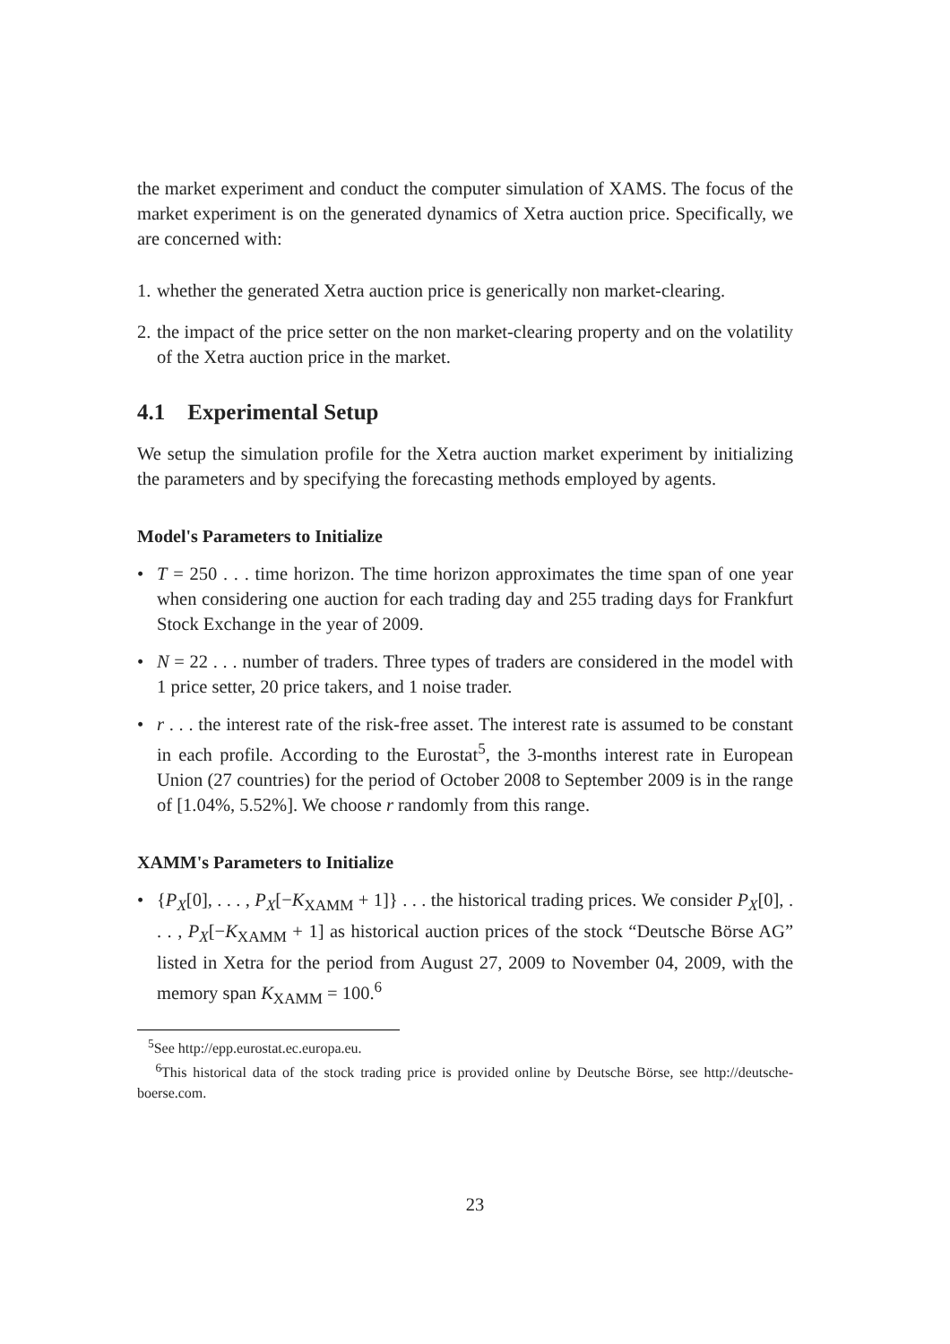the market experiment and conduct the computer simulation of XAMS. The focus of the market experiment is on the generated dynamics of Xetra auction price. Specifically, we are concerned with:
1.
whether the generated Xetra auction price is generically non market-clearing.
2.
the impact of the price setter on the non market-clearing property and on the volatility of the Xetra auction price in the market.
4.1 Experimental Setup
We setup the simulation profile for the Xetra auction market experiment by initializing the parameters and by specifying the forecasting methods employed by agents.
Model's Parameters to Initialize
• T = 250 . . . time horizon. The time horizon approximates the time span of one year when considering one auction for each trading day and 255 trading days for Frankfurt Stock Exchange in the year of 2009.
• N = 22 . . . number of traders. Three types of traders are considered in the model with 1 price setter, 20 price takers, and 1 noise trader.
• r . . . the interest rate of the risk-free asset. The interest rate is assumed to be constant in each profile. According to the Eurostat<sup>5</sup>, the 3-months interest rate in European Union (27 countries) for the period of October 2008 to September 2009 is in the range of [1.04%, 5.52%]. We choose r randomly from this range.
XAMM's Parameters to Initialize
• {P<sub>X</sub>[0], . . . , P<sub>X</sub>[−K<sub>XAMM</sub> + 1]} . . . the historical trading prices. We consider P<sub>X</sub>[0], . . . , P<sub>X</sub>[−K<sub>XAMM</sub> + 1] as historical auction prices of the stock “Deutsche Börse AG” listed in Xetra for the period from August 27, 2009 to November 04, 2009, with the memory span K<sub>XAMM</sub> = 100.<sup>6</sup>
<sup>5</sup> See http://epp.eurostat.ec.europa.eu.
<sup>6</sup> This historical data of the stock trading price is provided online by Deutsche Börse, see http://deutsche-boerse.com.
23